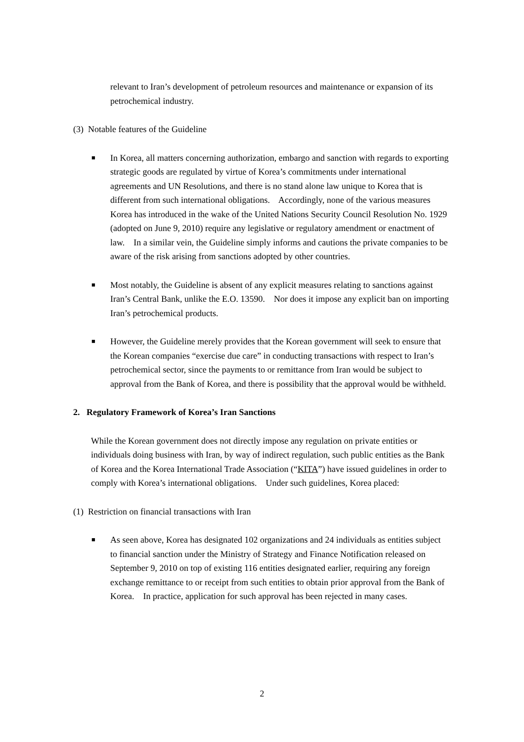relevant to Iran’s development of petroleum resources and maintenance or expansion of its petrochemical industry.
(3) Notable features of the Guideline
■
In Korea, all matters concerning authorization, embargo and sanction with regards to exporting strategic goods are regulated by virtue of Korea’s commitments under international agreements and UN Resolutions, and there is no stand alone law unique to Korea that is different from such international obligations. Accordingly, none of the various measures Korea has introduced in the wake of the United Nations Security Council Resolution No. 1929 (adopted on June 9, 2010) require any legislative or regulatory amendment or enactment of law. In a similar vein, the Guideline simply informs and cautions the private companies to be aware of the risk arising from sanctions adopted by other countries.
■
Most notably, the Guideline is absent of any explicit measures relating to sanctions against Iran’s Central Bank, unlike the E.O. 13590. Nor does it impose any explicit ban on importing Iran’s petrochemical products.
■
However, the Guideline merely provides that the Korean government will seek to ensure that the Korean companies “exercise due care” in conducting transactions with respect to Iran’s petrochemical sector, since the payments to or remittance from Iran would be subject to approval from the Bank of Korea, and there is possibility that the approval would be withheld.
2. Regulatory Framework of Korea’s Iran Sanctions
While the Korean government does not directly impose any regulation on private entities or individuals doing business with Iran, by way of indirect regulation, such public entities as the Bank of Korea and the Korea International Trade Association (“KITA”) have issued guidelines in order to comply with Korea’s international obligations. Under such guidelines, Korea placed:
(1) Restriction on financial transactions with Iran
■
As seen above, Korea has designated 102 organizations and 24 individuals as entities subject to financial sanction under the Ministry of Strategy and Finance Notification released on September 9, 2010 on top of existing 116 entities designated earlier, requiring any foreign exchange remittance to or receipt from such entities to obtain prior approval from the Bank of Korea. In practice, application for such approval has been rejected in many cases.
2